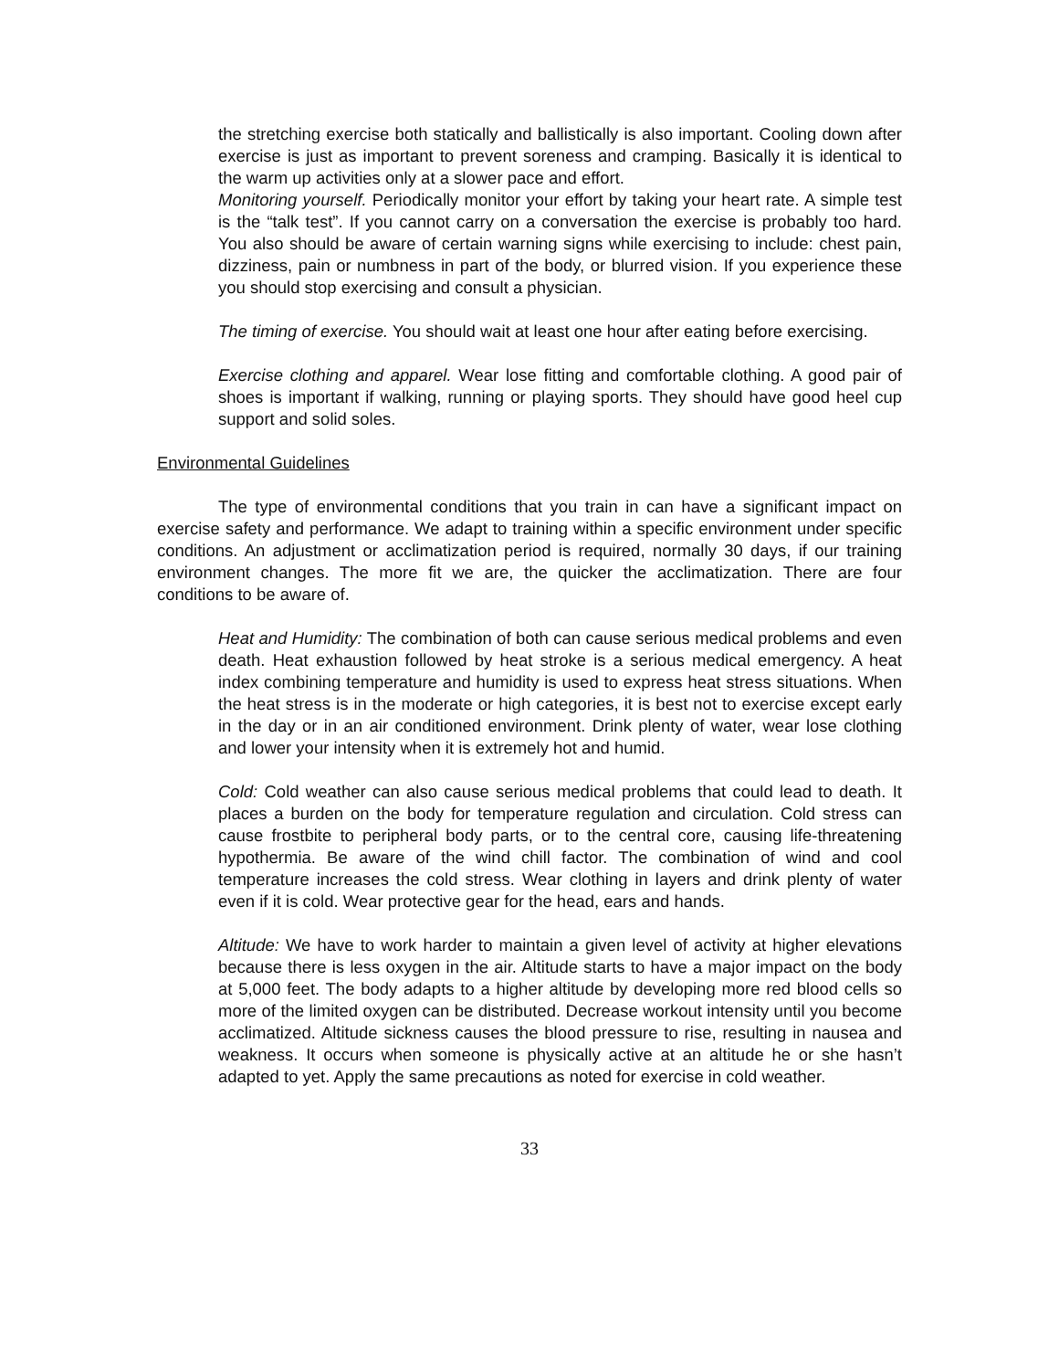the stretching exercise both statically and ballistically is also important. Cooling down after exercise is just as important to prevent soreness and cramping. Basically it is identical to the warm up activities only at a slower pace and effort.
Monitoring yourself. Periodically monitor your effort by taking your heart rate. A simple test is the “talk test”. If you cannot carry on a conversation the exercise is probably too hard. You also should be aware of certain warning signs while exercising to include: chest pain, dizziness, pain or numbness in part of the body, or blurred vision. If you experience these you should stop exercising and consult a physician.
The timing of exercise. You should wait at least one hour after eating before exercising.
Exercise clothing and apparel. Wear lose fitting and comfortable clothing. A good pair of shoes is important if walking, running or playing sports. They should have good heel cup support and solid soles.
Environmental Guidelines
The type of environmental conditions that you train in can have a significant impact on exercise safety and performance. We adapt to training within a specific environment under specific conditions. An adjustment or acclimatization period is required, normally 30 days, if our training environment changes. The more fit we are, the quicker the acclimatization. There are four conditions to be aware of.
Heat and Humidity: The combination of both can cause serious medical problems and even death. Heat exhaustion followed by heat stroke is a serious medical emergency. A heat index combining temperature and humidity is used to express heat stress situations. When the heat stress is in the moderate or high categories, it is best not to exercise except early in the day or in an air conditioned environment. Drink plenty of water, wear lose clothing and lower your intensity when it is extremely hot and humid.
Cold: Cold weather can also cause serious medical problems that could lead to death. It places a burden on the body for temperature regulation and circulation. Cold stress can cause frostbite to peripheral body parts, or to the central core, causing life-threatening hypothermia. Be aware of the wind chill factor. The combination of wind and cool temperature increases the cold stress. Wear clothing in layers and drink plenty of water even if it is cold. Wear protective gear for the head, ears and hands.
Altitude: We have to work harder to maintain a given level of activity at higher elevations because there is less oxygen in the air. Altitude starts to have a major impact on the body at 5,000 feet. The body adapts to a higher altitude by developing more red blood cells so more of the limited oxygen can be distributed. Decrease workout intensity until you become acclimatized. Altitude sickness causes the blood pressure to rise, resulting in nausea and weakness. It occurs when someone is physically active at an altitude he or she hasn’t adapted to yet. Apply the same precautions as noted for exercise in cold weather.
33